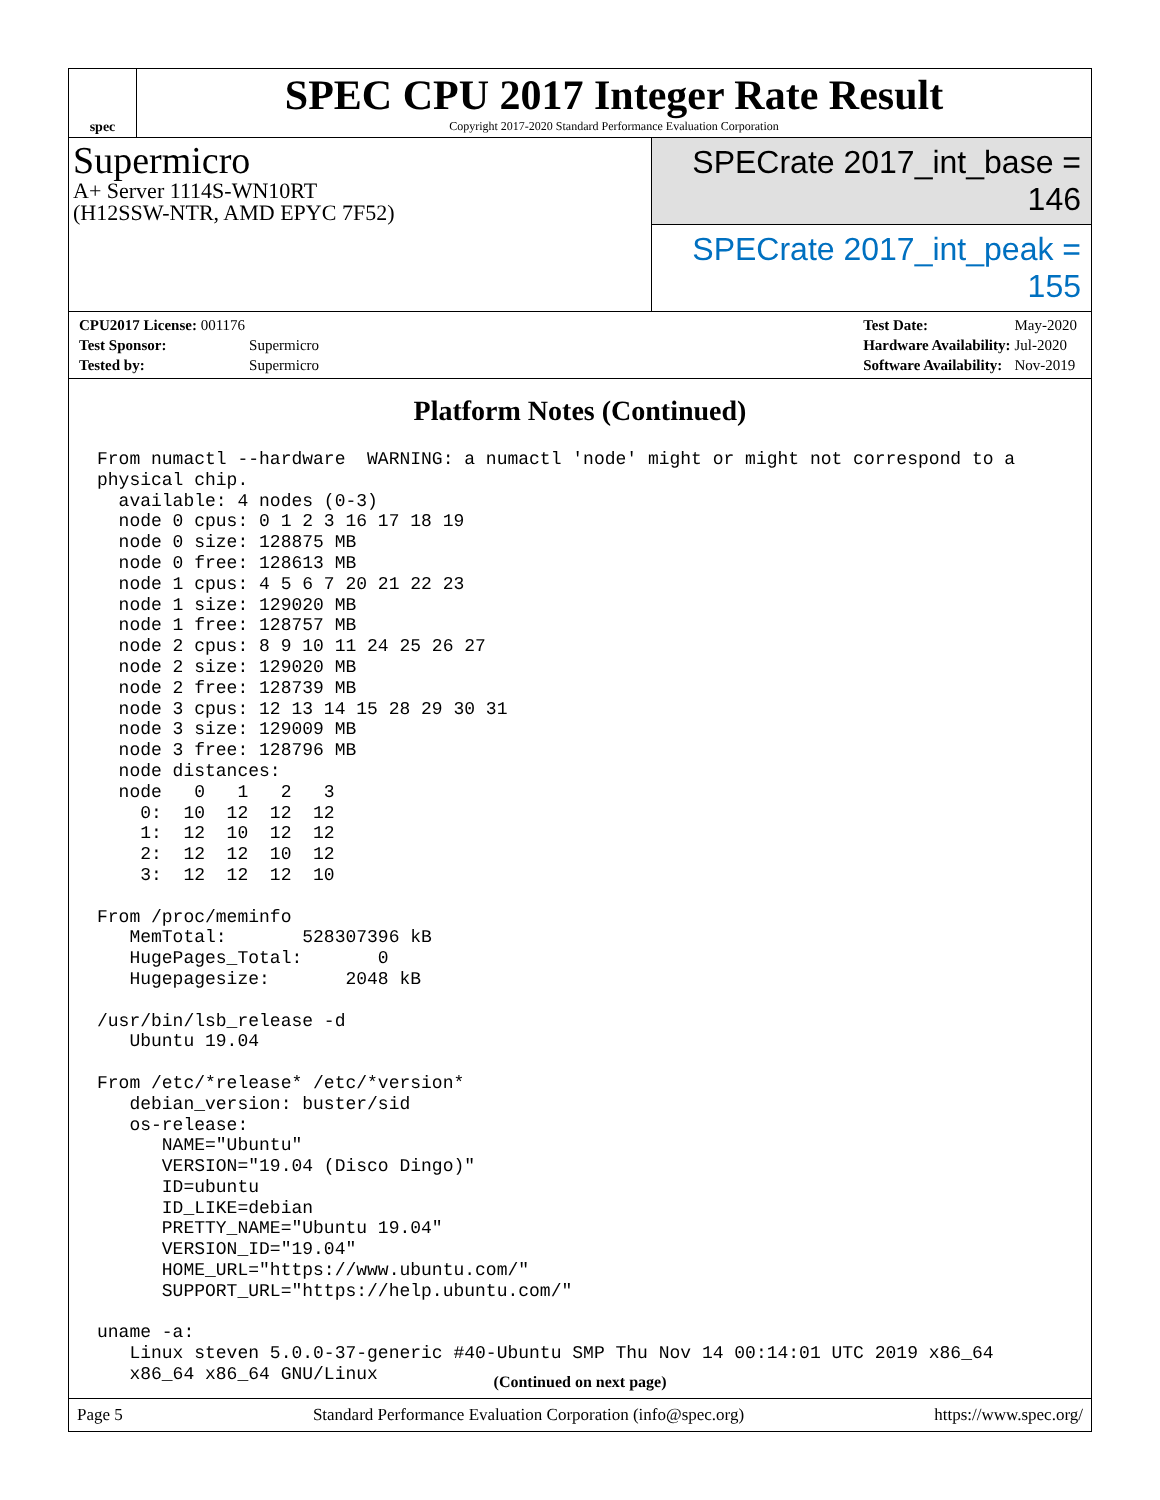spec
SPEC CPU 2017 Integer Rate Result
Copyright 2017-2020 Standard Performance Evaluation Corporation
Supermicro
A+ Server 1114S-WN10RT
(H12SSW-NTR, AMD EPYC 7F52)
SPECrate 2017_int_base = 146
SPECrate 2017_int_peak = 155
| CPU2017 License: 001176 | |
| Test Sponsor: | Supermicro |
| Tested by: | Supermicro |
| Test Date: | May-2020 |
| Hardware Availability: | Jul-2020 |
| Software Availability: | Nov-2019 |
Platform Notes (Continued)
From numactl --hardware  WARNING: a numactl 'node' might or might not correspond to a
physical chip.
  available: 4 nodes (0-3)
  node 0 cpus: 0 1 2 3 16 17 18 19
  node 0 size: 128875 MB
  node 0 free: 128613 MB
  node 1 cpus: 4 5 6 7 20 21 22 23
  node 1 size: 129020 MB
  node 1 free: 128757 MB
  node 2 cpus: 8 9 10 11 24 25 26 27
  node 2 size: 129020 MB
  node 2 free: 128739 MB
  node 3 cpus: 12 13 14 15 28 29 30 31
  node 3 size: 129009 MB
  node 3 free: 128796 MB
  node distances:
  node   0   1   2   3
    0:  10  12  12  12
    1:  12  10  12  12
    2:  12  12  10  12
    3:  12  12  12  10

From /proc/meminfo
   MemTotal:       528307396 kB
   HugePages_Total:       0
   Hugepagesize:       2048 kB

/usr/bin/lsb_release -d
   Ubuntu 19.04

From /etc/*release* /etc/*version*
   debian_version: buster/sid
   os-release:
      NAME="Ubuntu"
      VERSION="19.04 (Disco Dingo)"
      ID=ubuntu
      ID_LIKE=debian
      PRETTY_NAME="Ubuntu 19.04"
      VERSION_ID="19.04"
      HOME_URL="https://www.ubuntu.com/"
      SUPPORT_URL="https://help.ubuntu.com/"

uname -a:
   Linux steven 5.0.0-37-generic #40-Ubuntu SMP Thu Nov 14 00:14:01 UTC 2019 x86_64
   x86_64 x86_64 GNU/Linux
(Continued on next page)
Page 5 Standard Performance Evaluation Corporation (info@spec.org) https://www.spec.org/